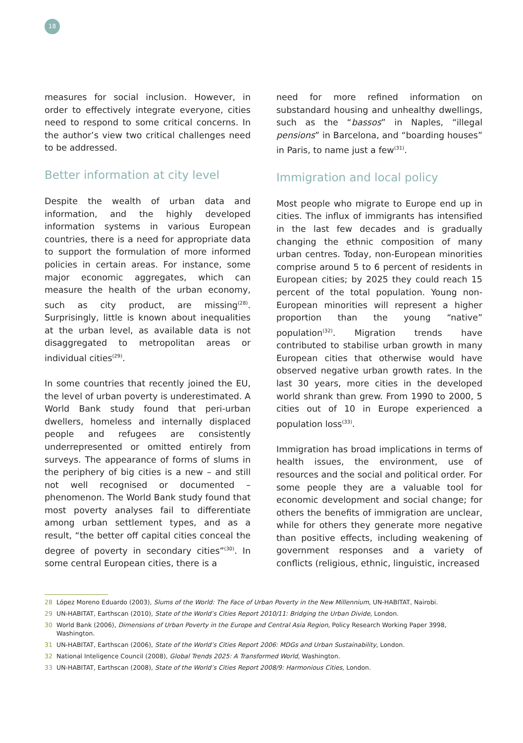18
measures for social inclusion. However, in order to effectively integrate everyone, cities need to respond to some critical concerns. In the author’s view two critical challenges need to be addressed.
Better information at city level
Despite the wealth of urban data and information, and the highly developed information systems in various European countries, there is a need for appropriate data to support the formulation of more informed policies in certain areas. For instance, some major economic aggregates, which can measure the health of the urban economy, such as city product, are missing<sup>(28)</sup>. Surprisingly, little is known about inequalities at the urban level, as available data is not disaggregated to metropolitan areas or individual cities<sup>(29)</sup>.
In some countries that recently joined the EU, the level of urban poverty is underestimated. A World Bank study found that peri-urban dwellers, homeless and internally displaced people and refugees are consistently underrepresented or omitted entirely from surveys. The appearance of forms of slums in the periphery of big cities is a new – and still not well recognised or documented – phenomenon. The World Bank study found that most poverty analyses fail to differentiate among urban settlement types, and as a result, “the better off capital cities conceal the degree of poverty in secondary cities”<sup>(30)</sup>. In some central European cities, there is a
need for more refined information on substandard housing and unhealthy dwellings, such as the “bassos” in Naples, “illegal pensions” in Barcelona, and “boarding houses” in Paris, to name just a few<sup>(31)</sup>.
Immigration and local policy
Most people who migrate to Europe end up in cities. The influx of immigrants has intensified in the last few decades and is gradually changing the ethnic composition of many urban centres. Today, non-European minorities comprise around 5 to 6 percent of residents in European cities; by 2025 they could reach 15 percent of the total population. Young non-European minorities will represent a higher proportion than the young “native” population<sup>(32)</sup>. Migration trends have contributed to stabilise urban growth in many European cities that otherwise would have observed negative urban growth rates. In the last 30 years, more cities in the developed world shrank than grew. From 1990 to 2000, 5 cities out of 10 in Europe experienced a population loss<sup>(33)</sup>.
Immigration has broad implications in terms of health issues, the environment, use of resources and the social and political order. For some people they are a valuable tool for economic development and social change; for others the benefits of immigration are unclear, while for others they generate more negative than positive effects, including weakening of government responses and a variety of conflicts (religious, ethnic, linguistic, increased
28 López Moreno Eduardo (2003), Slums of the World: The Face of Urban Poverty in the New Millennium, UN-HABITAT, Nairobi.
29 UN-HABITAT, Earthscan (2010), State of the World’s Cities Report 2010/11: Bridging the Urban Divide, London.
30 World Bank (2006), Dimensions of Urban Poverty in the Europe and Central Asia Region, Policy Research Working Paper 3998, Washington.
31 UN-HABITAT, Earthscan (2006), State of the World’s Cities Report 2006: MDGs and Urban Sustainability, London.
32 National Inteligence Council (2008), Global Trends 2025: A Transformed World, Washington.
33 UN-HABITAT, Earthscan (2008), State of the World’s Cities Report 2008/9: Harmonious Cities, London.